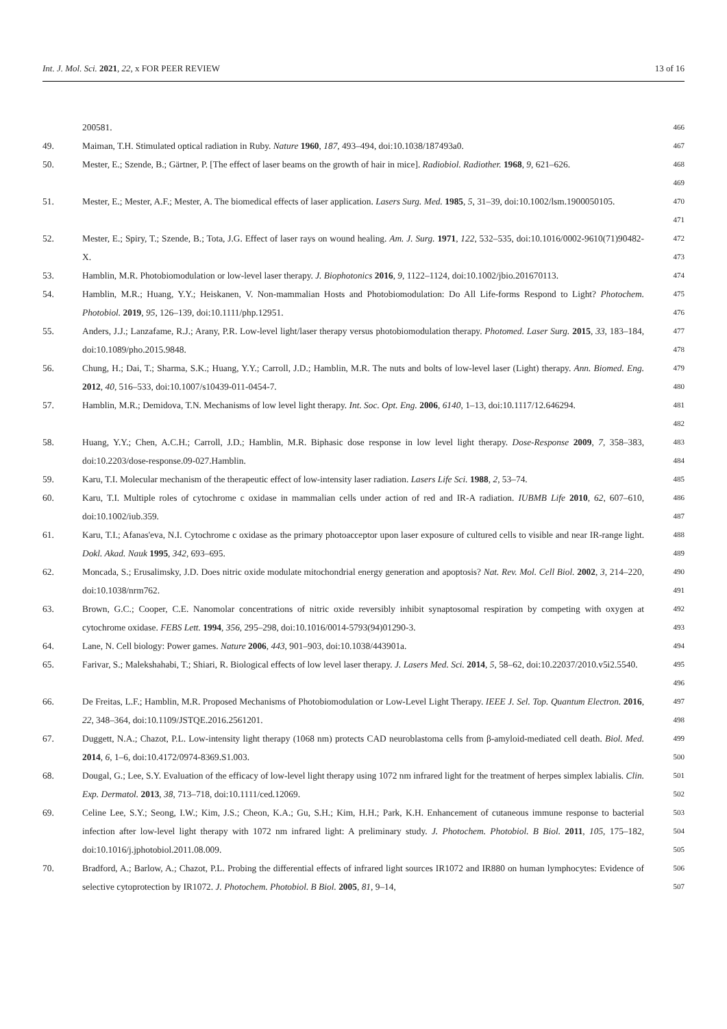Int. J. Mol. Sci. 2021, 22, x FOR PEER REVIEW 13 of 16
200581. 466
49. Maiman, T.H. Stimulated optical radiation in Ruby. Nature 1960, 187, 493–494, doi:10.1038/187493a0. 467
50. Mester, E.; Szende, B.; Gärtner, P. [The effect of laser beams on the growth of hair in mice]. Radiobiol. Radiother. 1968, 9, 621–626. 468
469
51. Mester, E.; Mester, A.F.; Mester, A. The biomedical effects of laser application. Lasers Surg. Med. 1985, 5, 31–39, doi:10.1002/lsm.1900050105. 470
471
52. Mester, E.; Spiry, T.; Szende, B.; Tota, J.G. Effect of laser rays on wound healing. Am. J. Surg. 1971, 122, 532–535, doi:10.1016/0002-9610(71)90482-X. 472
473
53. Hamblin, M.R. Photobiomodulation or low-level laser therapy. J. Biophotonics 2016, 9, 1122–1124, doi:10.1002/jbio.201670113. 474
54. Hamblin, M.R.; Huang, Y.Y.; Heiskanen, V. Non-mammalian Hosts and Photobiomodulation: Do All Life-forms Respond to Light? Photochem. Photobiol. 2019, 95, 126–139, doi:10.1111/php.12951. 475
476
55. Anders, J.J.; Lanzafame, R.J.; Arany, P.R. Low-level light/laser therapy versus photobiomodulation therapy. Photomed. Laser Surg. 2015, 33, 183–184, doi:10.1089/pho.2015.9848. 477
478
56. Chung, H.; Dai, T.; Sharma, S.K.; Huang, Y.Y.; Carroll, J.D.; Hamblin, M.R. The nuts and bolts of low-level laser (Light) therapy. Ann. Biomed. Eng. 2012, 40, 516–533, doi:10.1007/s10439-011-0454-7. 479
480
57. Hamblin, M.R.; Demidova, T.N. Mechanisms of low level light therapy. Int. Soc. Opt. Eng. 2006, 6140, 1–13, doi:10.1117/12.646294. 481
482
58. Huang, Y.Y.; Chen, A.C.H.; Carroll, J.D.; Hamblin, M.R. Biphasic dose response in low level light therapy. Dose-Response 2009, 7, 358–383, doi:10.2203/dose-response.09-027.Hamblin. 483
484
59. Karu, T.I. Molecular mechanism of the therapeutic effect of low-intensity laser radiation. Lasers Life Sci. 1988, 2, 53–74. 485
60. Karu, T.I. Multiple roles of cytochrome c oxidase in mammalian cells under action of red and IR-A radiation. IUBMB Life 2010, 62, 607–610, doi:10.1002/iub.359. 486
487
61. Karu, T.I.; Afanas'eva, N.I. Cytochrome c oxidase as the primary photoacceptor upon laser exposure of cultured cells to visible and near IR-range light. Dokl. Akad. Nauk 1995, 342, 693–695. 488
489
62. Moncada, S.; Erusalimsky, J.D. Does nitric oxide modulate mitochondrial energy generation and apoptosis? Nat. Rev. Mol. Cell Biol. 2002, 3, 214–220, doi:10.1038/nrm762. 490
491
63. Brown, G.C.; Cooper, C.E. Nanomolar concentrations of nitric oxide reversibly inhibit synaptosomal respiration by competing with oxygen at cytochrome oxidase. FEBS Lett. 1994, 356, 295–298, doi:10.1016/0014-5793(94)01290-3. 492
493
64. Lane, N. Cell biology: Power games. Nature 2006, 443, 901–903, doi:10.1038/443901a. 494
65. Farivar, S.; Malekshahabi, T.; Shiari, R. Biological effects of low level laser therapy. J. Lasers Med. Sci. 2014, 5, 58–62, doi:10.22037/2010.v5i2.5540. 495
496
66. De Freitas, L.F.; Hamblin, M.R. Proposed Mechanisms of Photobiomodulation or Low-Level Light Therapy. IEEE J. Sel. Top. Quantum Electron. 2016, 22, 348–364, doi:10.1109/JSTQE.2016.2561201. 497
498
67. Duggett, N.A.; Chazot, P.L. Low-intensity light therapy (1068 nm) protects CAD neuroblastoma cells from β-amyloid-mediated cell death. Biol. Med. 2014, 6, 1–6, doi:10.4172/0974-8369.S1.003. 499
500
68. Dougal, G.; Lee, S.Y. Evaluation of the efficacy of low-level light therapy using 1072 nm infrared light for the treatment of herpes simplex labialis. Clin. Exp. Dermatol. 2013, 38, 713–718, doi:10.1111/ced.12069. 501
502
69. Celine Lee, S.Y.; Seong, I.W.; Kim, J.S.; Cheon, K.A.; Gu, S.H.; Kim, H.H.; Park, K.H. Enhancement of cutaneous immune response to bacterial infection after low-level light therapy with 1072 nm infrared light: A preliminary study. J. Photochem. Photobiol. B Biol. 2011, 105, 175–182, doi:10.1016/j.jphotobiol.2011.08.009. 503
504
505
70. Bradford, A.; Barlow, A.; Chazot, P.L. Probing the differential effects of infrared light sources IR1072 and IR880 on human lymphocytes: Evidence of selective cytoprotection by IR1072. J. Photochem. Photobiol. B Biol. 2005, 81, 9–14, 506
507